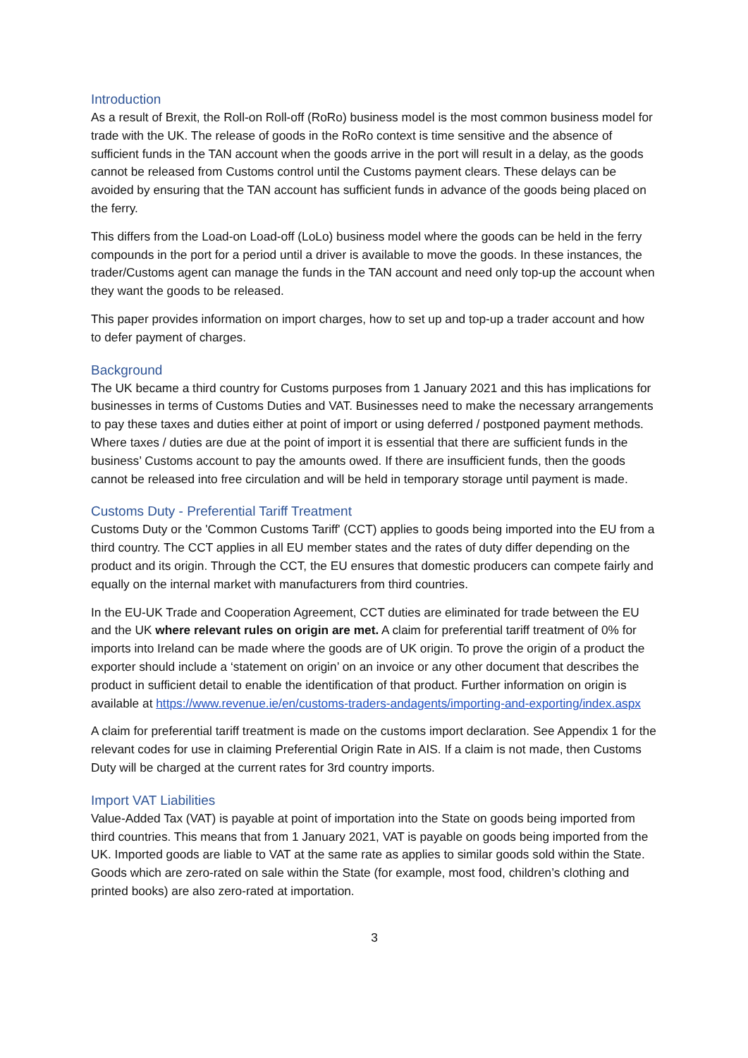Introduction
As a result of Brexit, the Roll-on Roll-off (RoRo) business model is the most common business model for trade with the UK. The release of goods in the RoRo context is time sensitive and the absence of sufficient funds in the TAN account when the goods arrive in the port will result in a delay, as the goods cannot be released from Customs control until the Customs payment clears. These delays can be avoided by ensuring that the TAN account has sufficient funds in advance of the goods being placed on the ferry.
This differs from the Load-on Load-off (LoLo) business model where the goods can be held in the ferry compounds in the port for a period until a driver is available to move the goods. In these instances, the trader/Customs agent can manage the funds in the TAN account and need only top-up the account when they want the goods to be released.
This paper provides information on import charges, how to set up and top-up a trader account and how to defer payment of charges.
Background
The UK became a third country for Customs purposes from 1 January 2021 and this has implications for businesses in terms of Customs Duties and VAT. Businesses need to make the necessary arrangements to pay these taxes and duties either at point of import or using deferred / postponed payment methods. Where taxes / duties are due at the point of import it is essential that there are sufficient funds in the business’ Customs account to pay the amounts owed. If there are insufficient funds, then the goods cannot be released into free circulation and will be held in temporary storage until payment is made.
Customs Duty - Preferential Tariff Treatment
Customs Duty or the 'Common Customs Tariff' (CCT) applies to goods being imported into the EU from a third country. The CCT applies in all EU member states and the rates of duty differ depending on the product and its origin. Through the CCT, the EU ensures that domestic producers can compete fairly and equally on the internal market with manufacturers from third countries.
In the EU-UK Trade and Cooperation Agreement, CCT duties are eliminated for trade between the EU and the UK where relevant rules on origin are met. A claim for preferential tariff treatment of 0% for imports into Ireland can be made where the goods are of UK origin. To prove the origin of a product the exporter should include a ‘statement on origin’ on an invoice or any other document that describes the product in sufficient detail to enable the identification of that product. Further information on origin is available at https://www.revenue.ie/en/customs-traders-andagents/importing-and-exporting/index.aspx
A claim for preferential tariff treatment is made on the customs import declaration. See Appendix 1 for the relevant codes for use in claiming Preferential Origin Rate in AIS. If a claim is not made, then Customs Duty will be charged at the current rates for 3rd country imports.
Import VAT Liabilities
Value-Added Tax (VAT) is payable at point of importation into the State on goods being imported from third countries. This means that from 1 January 2021, VAT is payable on goods being imported from the UK. Imported goods are liable to VAT at the same rate as applies to similar goods sold within the State. Goods which are zero-rated on sale within the State (for example, most food, children’s clothing and printed books) are also zero-rated at importation.
3